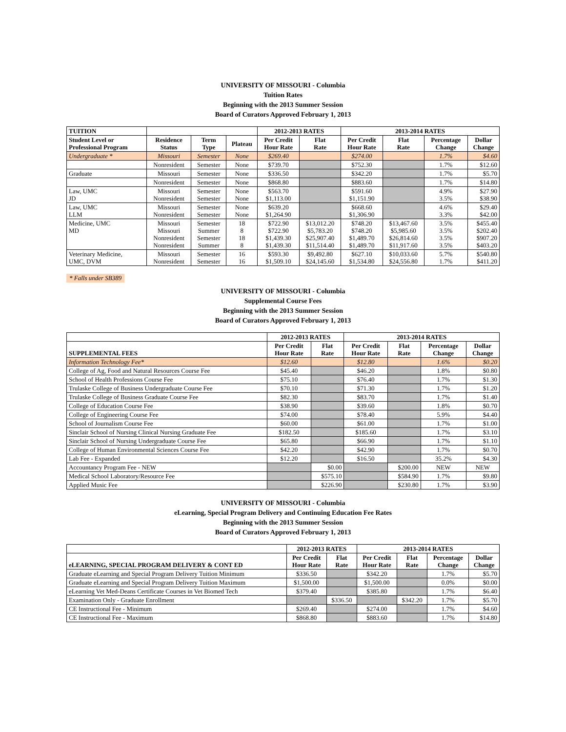UNIVERSITY OF MISSOURI - Columbia
Tuition Rates
Beginning with the 2013 Summer Session
Board of Curators Approved February 1, 2013
| TUITION | | | | 2012-2013 RATES | | 2013-2014 RATES | | | |
| --- | --- | --- | --- | --- | --- | --- | --- | --- | --- |
| Student Level or Professional Program | Residence Status | Term Type | Plateau | Per Credit Hour Rate | Flat Rate | Per Credit Hour Rate | Flat Rate | Percentage Change | Dollar Change |
| Undergraduate * | Missouri | Semester | None | $269.40 | | $274.00 | | 1.7% | $4.60 |
| | Nonresident | Semester | None | $739.70 | | $752.30 | | 1.7% | $12.60 |
| Graduate | Missouri | Semester | None | $336.50 | | $342.20 | | 1.7% | $5.70 |
| | Nonresident | Semester | None | $868.80 | | $883.60 | | 1.7% | $14.80 |
| Law, UMC JD | Missouri Nonresident | Semester Semester | None None | $563.70 $1,113.00 | | $591.60 $1,151.90 | | 4.9% 3.5% | $27.90 $38.90 |
| Law, UMC LLM | Missouri Nonresident | Semester Semester | None None | $639.20 $1,264.90 | | $668.60 $1,306.90 | | 4.6% 3.3% | $29.40 $42.00 |
| Medicine, UMC MD | Missouri Missouri Nonresident Nonresident | Semester Summer Semester Summer | 18 8 18 8 | $722.90 $722.90 $1,439.30 $1,439.30 | $13,012.20 $5,783.20 $25,907.40 $11,514.40 | $748.20 $748.20 $1,489.70 $1,489.70 | $13,467.60 $5,985.60 $26,814.60 $11,917.60 | 3.5% 3.5% 3.5% 3.5% | $455.40 $202.40 $907.20 $403.20 |
| Veterinary Medicine, UMC, DVM | Missouri Nonresident | Semester Semester | 16 16 | $593.30 $1,509.10 | $9,492.80 $24,145.60 | $627.10 $1,534.80 | $10,033.60 $24,556.80 | 5.7% 1.7% | $540.80 $411.20 |
* Falls under SB389
UNIVERSITY OF MISSOURI - Columbia
Supplemental Course Fees
Beginning with the 2013 Summer Session
Board of Curators Approved February 1, 2013
| | 2012-2013 RATES | | 2013-2014 RATES | | | |
| --- | --- | --- | --- | --- | --- | --- |
| SUPPLEMENTAL FEES | Per Credit Hour Rate | Flat Rate | Per Credit Hour Rate | Flat Rate | Percentage Change | Dollar Change |
| Information Technology Fee* | $12.60 | | $12.80 | | 1.6% | $0.20 |
| College of Ag, Food and Natural Resources Course Fee | $45.40 | | $46.20 | | 1.8% | $0.80 |
| School of Health Professions Course Fee | $75.10 | | $76.40 | | 1.7% | $1.30 |
| Trulaske College of Business Undergraduate Course Fee | $70.10 | | $71.30 | | 1.7% | $1.20 |
| Trulaske College of Business Graduate Course Fee | $82.30 | | $83.70 | | 1.7% | $1.40 |
| College of Education Course Fee | $38.90 | | $39.60 | | 1.8% | $0.70 |
| College of Engineering Course Fee | $74.00 | | $78.40 | | 5.9% | $4.40 |
| School of Journalism Course Fee | $60.00 | | $61.00 | | 1.7% | $1.00 |
| Sinclair School of Nursing Clinical Nursing Graduate Fee | $182.50 | | $185.60 | | 1.7% | $3.10 |
| Sinclair School of Nursing Undergraduate Course Fee | $65.80 | | $66.90 | | 1.7% | $1.10 |
| College of Human Environmental Sciences Course Fee | $42.20 | | $42.90 | | 1.7% | $0.70 |
| Lab Fee - Expanded | $12.20 | | $16.50 | | 35.2% | $4.30 |
| Accountancy Program Fee - NEW | | $0.00 | | $200.00 | NEW | NEW |
| Medical School Laboratory/Resource Fee | | $575.10 | | $584.90 | 1.7% | $9.80 |
| Applied Music Fee | | $226.90 | | $230.80 | 1.7% | $3.90 |
UNIVERSITY OF MISSOURI - Columbia
eLearning, Special Program Delivery and Continuing Education Fee Rates
Beginning with the 2013 Summer Session
Board of Curators Approved February 1, 2013
| | 2012-2013 RATES | | 2013-2014 RATES | | | |
| --- | --- | --- | --- | --- | --- | --- |
| eLEARNING, SPECIAL PROGRAM DELIVERY & CONT ED | Per Credit Hour Rate | Flat Rate | Per Credit Hour Rate | Flat Rate | Percentage Change | Dollar Change |
| Graduate eLearning and Special Program Delivery Tuition Minimum | $336.50 | | $342.20 | | 1.7% | $5.70 |
| Graduate eLearning and Special Program Delivery Tuition Maximum | $1,500.00 | | $1,500.00 | | 0.0% | $0.00 |
| eLearning Vet Med-Deans Certificate Courses in Vet Biomed Tech | $379.40 | | $385.80 | | 1.7% | $6.40 |
| Examination Only - Graduate Enrollment | | $336.50 | | $342.20 | 1.7% | $5.70 |
| CE Instructional Fee - Minimum | $269.40 | | $274.00 | | 1.7% | $4.60 |
| CE Instructional Fee - Maximum | $868.80 | | $883.60 | | 1.7% | $14.80 |